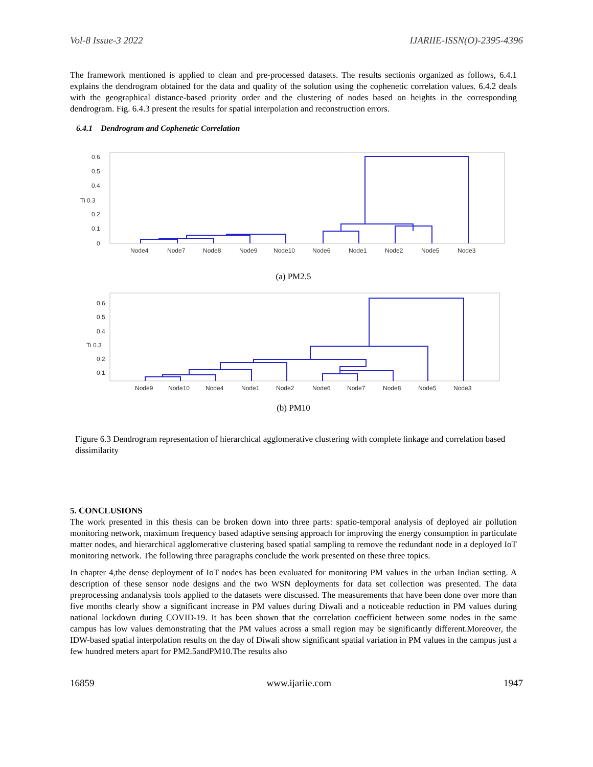Vol-8 Issue-3 2022 IJARIIE-ISSN(O)-2395-4396
The framework mentioned is applied to clean and pre-processed datasets. The results sectionis organized as follows, 6.4.1 explains the dendrogram obtained for the data and quality of the solution using the cophenetic correlation values. 6.4.2 deals with the geographical distance-based priority order and the clustering of nodes based on heights in the corresponding dendrogram. Fig. 6.4.3 present the results for spatial interpolation and reconstruction errors.
6.4.1 Dendrogram and Cophenetic Correlation
0.6
0.5
0.4
Ti 0.3
0.2
0.1
0
Node4
Node7
Node8
Node9
Node10
Node6
Node1
Node2
Node5
Node3
(a) PM2.5
0.6
0.5
0.4
Ti 0.3
0.2
0.1
Node9
Node10
Node4
Node1
Node2
Node6
Node7
Node8
Node5
Node3
(b) PM10
Figure 6.3 Dendrogram representation of hierarchical agglomerative clustering with complete linkage and correlation based dissimilarity
5. CONCLUSIONS
The work presented in this thesis can be broken down into three parts: spatio-temporal analysis of deployed air pollution monitoring network, maximum frequency based adaptive sensing approach for improving the energy consumption in particulate matter nodes, and hierarchical agglomerative clustering based spatial sampling to remove the redundant node in a deployed IoT monitoring network. The following three paragraphs conclude the work presented on these three topics.
In chapter 4,the dense deployment of IoT nodes has been evaluated for monitoring PM values in the urban Indian setting. A description of these sensor node designs and the two WSN deployments for data set collection was presented. The data preprocessing andanalysis tools applied to the datasets were discussed. The measurements that have been done over more than five months clearly show a significant increase in PM values during Diwali and a noticeable reduction in PM values during national lockdown during COVID-19. It has been shown that the correlation coefficient between some nodes in the same campus has low values demonstrating that the PM values across a small region may be significantly different.Moreover, the IDW-based spatial interpolation results on the day of Diwali show significant spatial variation in PM values in the campus just a few hundred meters apart for PM2.5andPM10.The results also
16859 www.ijariie.com 1947